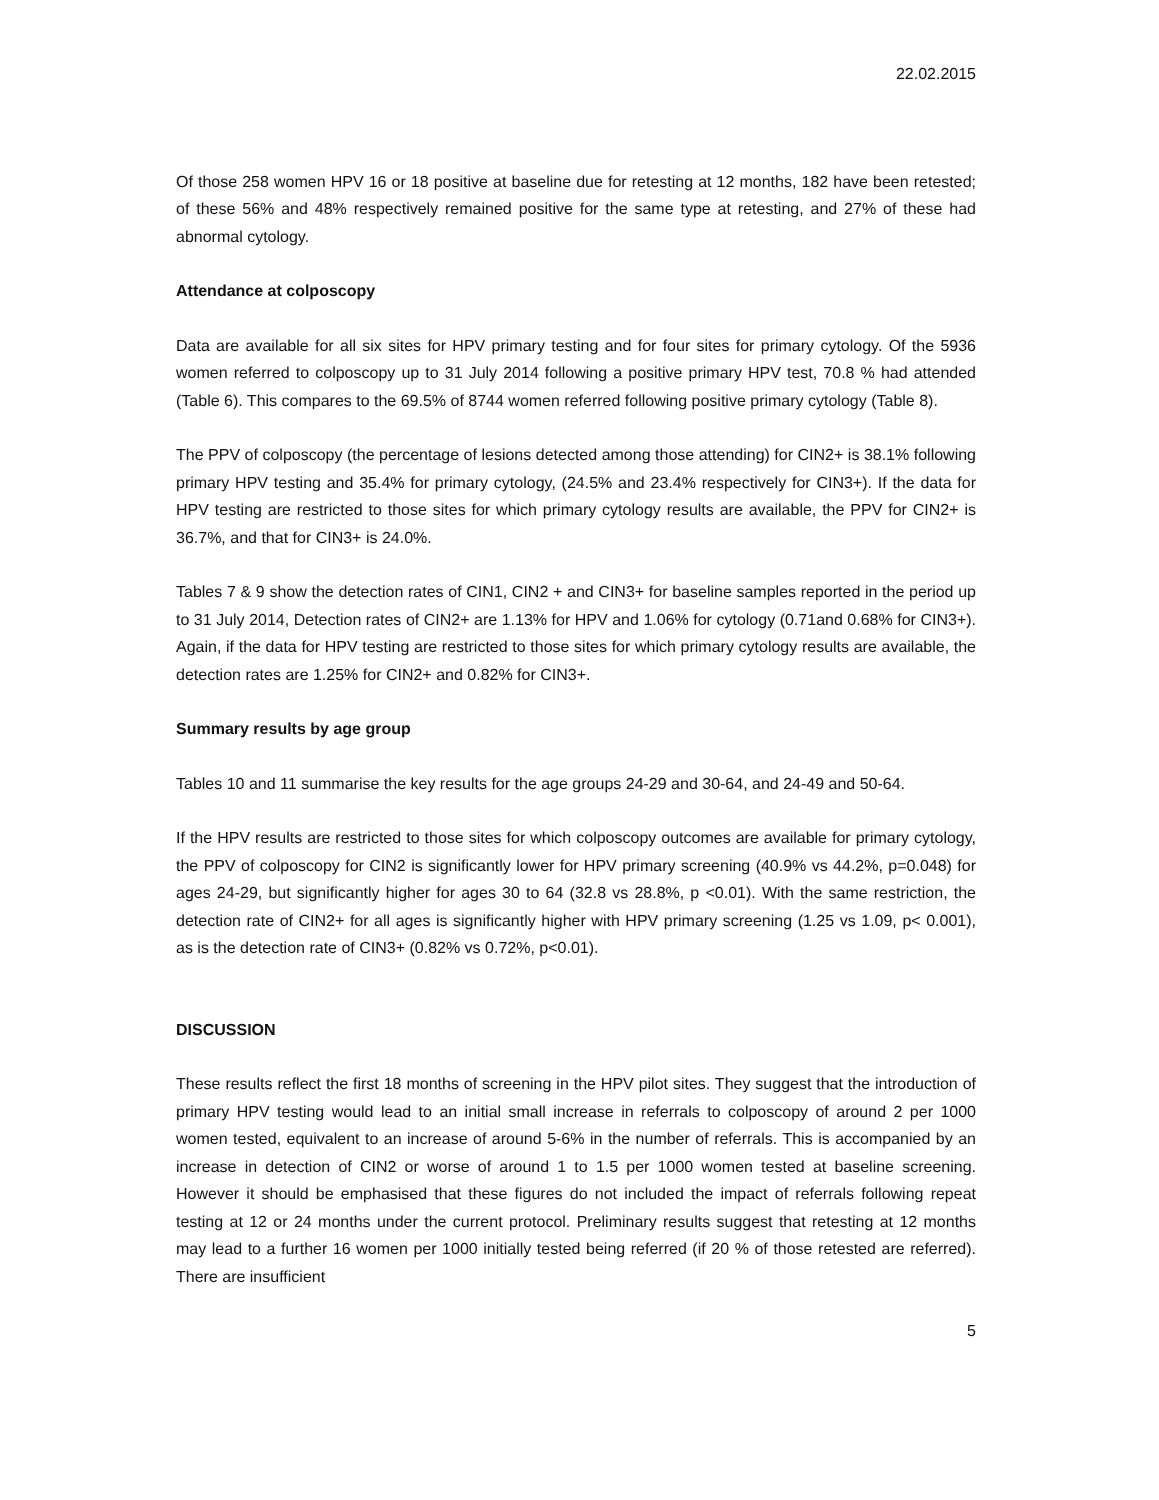22.02.2015
Of those 258 women HPV 16 or 18 positive at baseline due for retesting at 12 months, 182 have been retested; of these 56% and 48% respectively remained positive for the same type at retesting, and 27% of these had abnormal cytology.
Attendance at colposcopy
Data are available for all six sites for HPV primary testing and for four sites for primary cytology. Of the 5936 women referred to colposcopy up to 31 July 2014 following a positive primary HPV test, 70.8 % had attended (Table 6). This compares to the 69.5% of 8744 women referred following positive primary cytology (Table 8).
The PPV of colposcopy (the percentage of lesions detected among those attending) for CIN2+ is 38.1% following primary HPV testing and 35.4% for primary cytology, (24.5% and 23.4% respectively for CIN3+). If the data for HPV testing are restricted to those sites for which primary cytology results are available, the PPV for CIN2+ is 36.7%, and that for CIN3+ is 24.0%.
Tables 7 & 9 show the detection rates of CIN1, CIN2 + and CIN3+ for baseline samples reported in the period up to 31 July 2014, Detection rates of CIN2+ are 1.13% for HPV and 1.06% for cytology (0.71and 0.68% for CIN3+). Again, if the data for HPV testing are restricted to those sites for which primary cytology results are available, the detection rates are 1.25% for CIN2+ and 0.82% for CIN3+.
Summary results by age group
Tables 10 and 11 summarise the key results for the age groups 24-29 and 30-64, and 24-49 and 50-64.
If the HPV results are restricted to those sites for which colposcopy outcomes are available for primary cytology, the PPV of colposcopy for CIN2 is significantly lower for HPV primary screening (40.9% vs 44.2%, p=0.048) for ages 24-29, but significantly higher for ages 30 to 64 (32.8 vs 28.8%, p <0.01). With the same restriction, the detection rate of CIN2+ for all ages is significantly higher with HPV primary screening (1.25 vs 1.09, p< 0.001), as is the detection rate of CIN3+ (0.82% vs 0.72%, p<0.01).
DISCUSSION
These results reflect the first 18 months of screening in the HPV pilot sites. They suggest that the introduction of primary HPV testing would lead to an initial small increase in referrals to colposcopy of around 2 per 1000 women tested, equivalent to an increase of around 5-6% in the number of referrals. This is accompanied by an increase in detection of CIN2 or worse of around 1 to 1.5 per 1000 women tested at baseline screening. However it should be emphasised that these figures do not included the impact of referrals following repeat testing at 12 or 24 months under the current protocol. Preliminary results suggest that retesting at 12 months may lead to a further 16 women per 1000 initially tested being referred (if 20 % of those retested are referred). There are insufficient
5